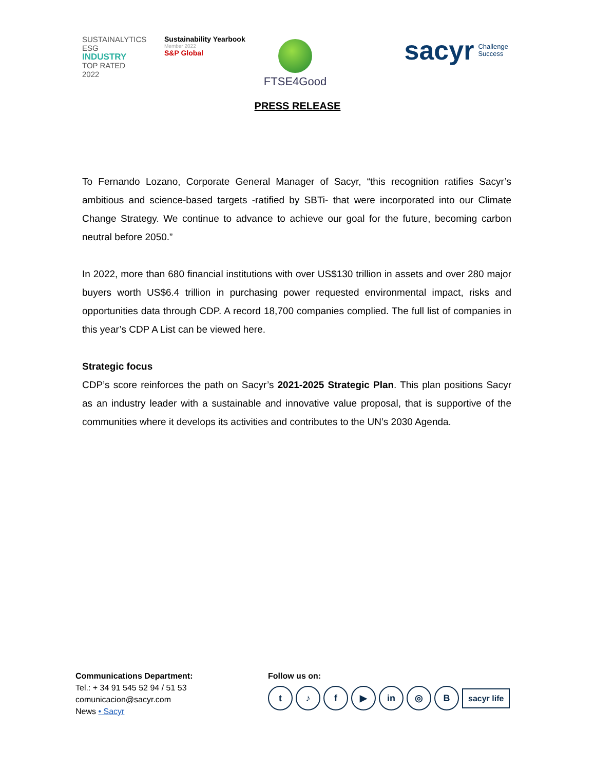SUSTAINALYTICS
ESG
INDUSTRY
TOP RATED
2022
Sustainability Yearbook
Member 2022
S&P Global
FTSE4Good
sacyr Challenge
Success
PRESS RELEASE
To Fernando Lozano, Corporate General Manager of Sacyr, “this recognition ratifies Sacyr’s ambitious and science-based targets -ratified by SBTi- that were incorporated into our Climate Change Strategy. We continue to advance to achieve our goal for the future, becoming carbon neutral before 2050.”
In 2022, more than 680 financial institutions with over US$130 trillion in assets and over 280 major buyers worth US$6.4 trillion in purchasing power requested environmental impact, risks and opportunities data through CDP. A record 18,700 companies complied. The full list of companies in this year’s CDP A List can be viewed here.
Strategic focus
CDP’s score reinforces the path on Sacyr’s 2021-2025 Strategic Plan. This plan positions Sacyr as an industry leader with a sustainable and innovative value proposal, that is supportive of the communities where it develops its activities and contributes to the UN’s 2030 Agenda.
Communications Department:
Tel.: + 34 91 545 52 94 / 51 53
comunicacion@sacyr.com
News • Sacyr
Follow us on:
t ♪ f ▶ in ◎ B
sacyr life